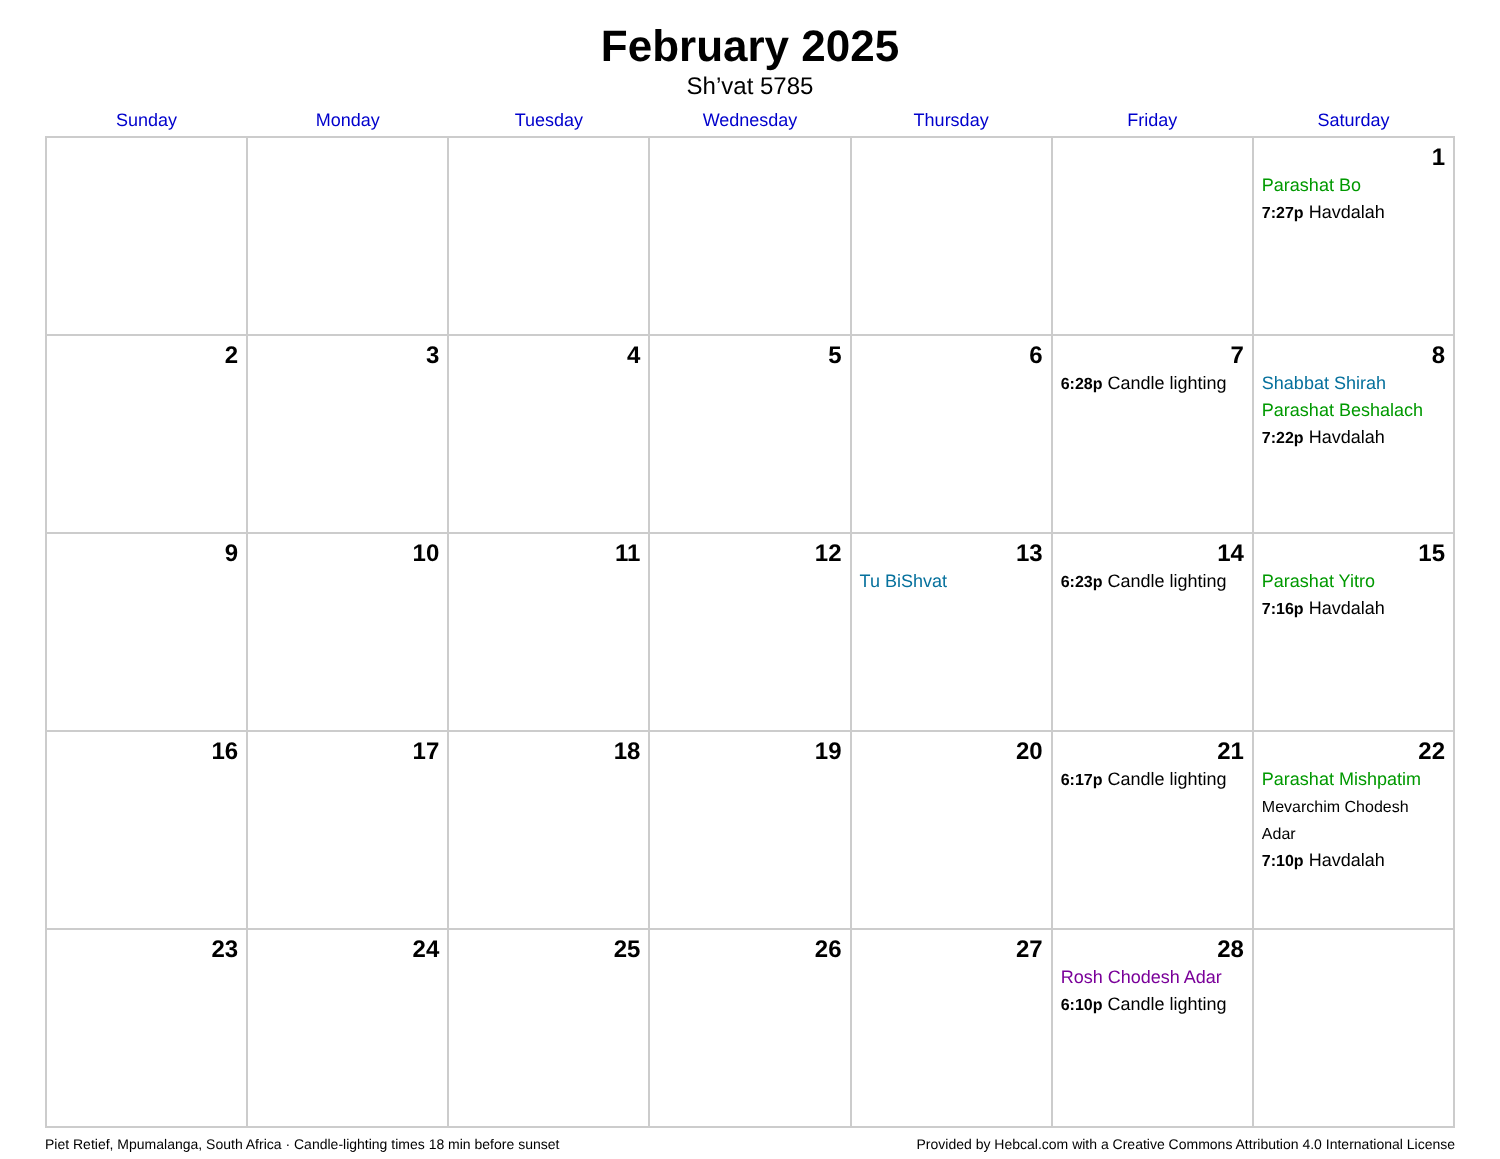February 2025
Sh’vat 5785
| Sunday | Monday | Tuesday | Wednesday | Thursday | Friday | Saturday |
| --- | --- | --- | --- | --- | --- | --- |
| | | | | | | 1 Parashat Bo 7:27p Havdalah |
| 2 | 3 | 4 | 5 | 6 | 7 6:28p Candle lighting | 8 Shabbat Shirah Parashat Beshalach 7:22p Havdalah |
| 9 | 10 | 11 | 12 | 13 Tu BiShvat | 14 6:23p Candle lighting | 15 Parashat Yitro 7:16p Havdalah |
| 16 | 17 | 18 | 19 | 20 | 21 6:17p Candle lighting | 22 Parashat Mishpatim Mevarchim Chodesh Adar 7:10p Havdalah |
| 23 | 24 | 25 | 26 | 27 | 28 Rosh Chodesh Adar 6:10p Candle lighting | |
Piet Retief, Mpumalanga, South Africa · Candle-lighting times 18 min before sunset Provided by Hebcal.com with a Creative Commons Attribution 4.0 International License